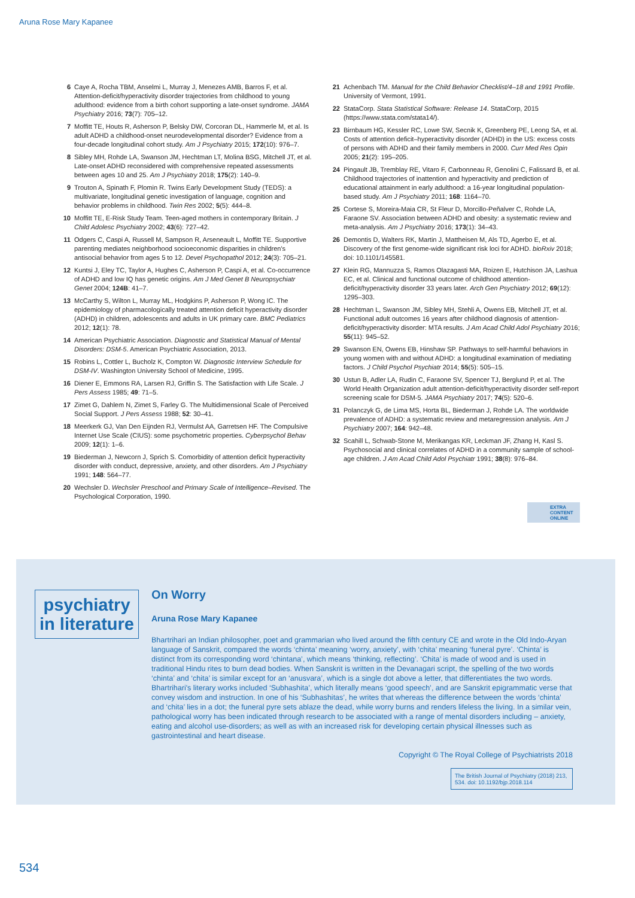Aruna Rose Mary Kapanee
6 Caye A, Rocha TBM, Anselmi L, Murray J, Menezes AMB, Barros F, et al. Attention-deficit/hyperactivity disorder trajectories from childhood to young adulthood: evidence from a birth cohort supporting a late-onset syndrome. JAMA Psychiatry 2016; 73(7): 705–12.
7 Moffitt TE, Houts R, Asherson P, Belsky DW, Corcoran DL, Hammerle M, et al. Is adult ADHD a childhood-onset neurodevelopmental disorder? Evidence from a four-decade longitudinal cohort study. Am J Psychiatry 2015; 172(10): 976–7.
8 Sibley MH, Rohde LA, Swanson JM, Hechtman LT, Molina BSG, Mitchell JT, et al. Late-onset ADHD reconsidered with comprehensive repeated assessments between ages 10 and 25. Am J Psychiatry 2018; 175(2): 140–9.
9 Trouton A, Spinath F, Plomin R. Twins Early Development Study (TEDS): a multivariate, longitudinal genetic investigation of language, cognition and behavior problems in childhood. Twin Res 2002; 5(5): 444–8.
10 Moffitt TE, E-Risk Study Team. Teen-aged mothers in contemporary Britain. J Child Adolesc Psychiatry 2002; 43(6): 727–42.
11 Odgers C, Caspi A, Russell M, Sampson R, Arseneault L, Moffitt TE. Supportive parenting mediates neighborhood socioeconomic disparities in children's antisocial behavior from ages 5 to 12. Devel Psychopathol 2012; 24(3): 705–21.
12 Kuntsi J, Eley TC, Taylor A, Hughes C, Asherson P, Caspi A, et al. Co-occurrence of ADHD and low IQ has genetic origins. Am J Med Genet B Neuropsychiatr Genet 2004; 124B: 41–7.
13 McCarthy S, Wilton L, Murray ML, Hodgkins P, Asherson P, Wong IC. The epidemiology of pharmacologically treated attention deficit hyperactivity disorder (ADHD) in children, adolescents and adults in UK primary care. BMC Pediatrics 2012; 12(1): 78.
14 American Psychiatric Association. Diagnostic and Statistical Manual of Mental Disorders: DSM-5. American Psychiatric Association, 2013.
15 Robins L, Cottler L, Bucholz K, Compton W. Diagnostic Interview Schedule for DSM-IV. Washington University School of Medicine, 1995.
16 Diener E, Emmons RA, Larsen RJ, Griffin S. The Satisfaction with Life Scale. J Pers Assess 1985; 49: 71–5.
17 Zimet G, Dahlem N, Zimet S, Farley G. The Multidimensional Scale of Perceived Social Support. J Pers Assess 1988; 52: 30–41.
18 Meerkerk GJ, Van Den Eijnden RJ, Vermulst AA, Garretsen HF. The Compulsive Internet Use Scale (CIUS): some psychometric properties. Cyberpsychol Behav 2009; 12(1): 1–6.
19 Biederman J, Newcorn J, Sprich S. Comorbidity of attention deficit hyperactivity disorder with conduct, depressive, anxiety, and other disorders. Am J Psychiatry 1991; 148: 564–77.
20 Wechsler D. Wechsler Preschool and Primary Scale of Intelligence–Revised. The Psychological Corporation, 1990.
21 Achenbach TM. Manual for the Child Behavior Checklist/4–18 and 1991 Profile. University of Vermont, 1991.
22 StataCorp. Stata Statistical Software: Release 14. StataCorp, 2015 (https://www.stata.com/stata14/).
23 Birnbaum HG, Kessler RC, Lowe SW, Secnik K, Greenberg PE, Leong SA, et al. Costs of attention deficit–hyperactivity disorder (ADHD) in the US: excess costs of persons with ADHD and their family members in 2000. Curr Med Res Opin 2005; 21(2): 195–205.
24 Pingault JB, Tremblay RE, Vitaro F, Carbonneau R, Genolini C, Falissard B, et al. Childhood trajectories of inattention and hyperactivity and prediction of educational attainment in early adulthood: a 16-year longitudinal population-based study. Am J Psychiatry 2011; 168: 1164–70.
25 Cortese S, Moreira-Maia CR, St Fleur D, Morcillo-Peñalver C, Rohde LA, Faraone SV. Association between ADHD and obesity: a systematic review and meta-analysis. Am J Psychiatry 2016; 173(1): 34–43.
26 Demontis D, Walters RK, Martin J, Mattheisen M, Als TD, Agerbo E, et al. Discovery of the first genome-wide significant risk loci for ADHD. bioRxiv 2018; doi: 10.1101/145581.
27 Klein RG, Mannuzza S, Ramos Olazagasti MA, Roizen E, Hutchison JA, Lashua EC, et al. Clinical and functional outcome of childhood attention-deficit/hyperactivity disorder 33 years later. Arch Gen Psychiatry 2012; 69(12): 1295–303.
28 Hechtman L, Swanson JM, Sibley MH, Stehli A, Owens EB, Mitchell JT, et al. Functional adult outcomes 16 years after childhood diagnosis of attention-deficit/hyperactivity disorder: MTA results. J Am Acad Child Adol Psychiatry 2016; 55(11): 945–52.
29 Swanson EN, Owens EB, Hinshaw SP. Pathways to self-harmful behaviors in young women with and without ADHD: a longitudinal examination of mediating factors. J Child Psychol Psychiatr 2014; 55(5): 505–15.
30 Ustun B, Adler LA, Rudin C, Faraone SV, Spencer TJ, Berglund P, et al. The World Health Organization adult attention-deficit/hyperactivity disorder self-report screening scale for DSM-5. JAMA Psychiatry 2017; 74(5): 520–6.
31 Polanczyk G, de Lima MS, Horta BL, Biederman J, Rohde LA. The worldwide prevalence of ADHD: a systematic review and metaregression analysis. Am J Psychiatry 2007; 164: 942–48.
32 Scahill L, Schwab-Stone M, Merikangas KR, Leckman JF, Zhang H, Kasl S. Psychosocial and clinical correlates of ADHD in a community sample of school-age children. J Am Acad Child Adol Psychiatr 1991; 38(8): 976–84.
EXTRA
CONTENT
ONLINE
psychiatry
in literature
On Worry
Aruna Rose Mary Kapanee
Bhartrihari an Indian philosopher, poet and grammarian who lived around the fifth century CE and wrote in the Old Indo-Aryan language of Sanskrit, compared the words ‘chinta’ meaning ‘worry, anxiety’, with ‘chita’ meaning ‘funeral pyre’. ‘Chinta’ is distinct from its corresponding word ‘chintana’, which means ‘thinking, reflecting’. ‘Chita’ is made of wood and is used in traditional Hindu rites to burn dead bodies. When Sanskrit is written in the Devanagari script, the spelling of the two words ‘chinta’ and ‘chita’ is similar except for an ‘anusvara’, which is a single dot above a letter, that differentiates the two words. Bhartrihari's literary works included ‘Subhashita’, which literally means ‘good speech’, and are Sanskrit epigrammatic verse that convey wisdom and instruction. In one of his ‘Subhashitas’, he writes that whereas the difference between the words ‘chinta’ and ‘chita’ lies in a dot; the funeral pyre sets ablaze the dead, while worry burns and renders lifeless the living. In a similar vein, pathological worry has been indicated through research to be associated with a range of mental disorders including – anxiety, eating and alcohol use-disorders; as well as with an increased risk for developing certain physical illnesses such as gastrointestinal and heart disease.
Copyright © The Royal College of Psychiatrists 2018
The British Journal of Psychiatry (2018) 213, 534. doi: 10.1192/bjp.2018.114
534